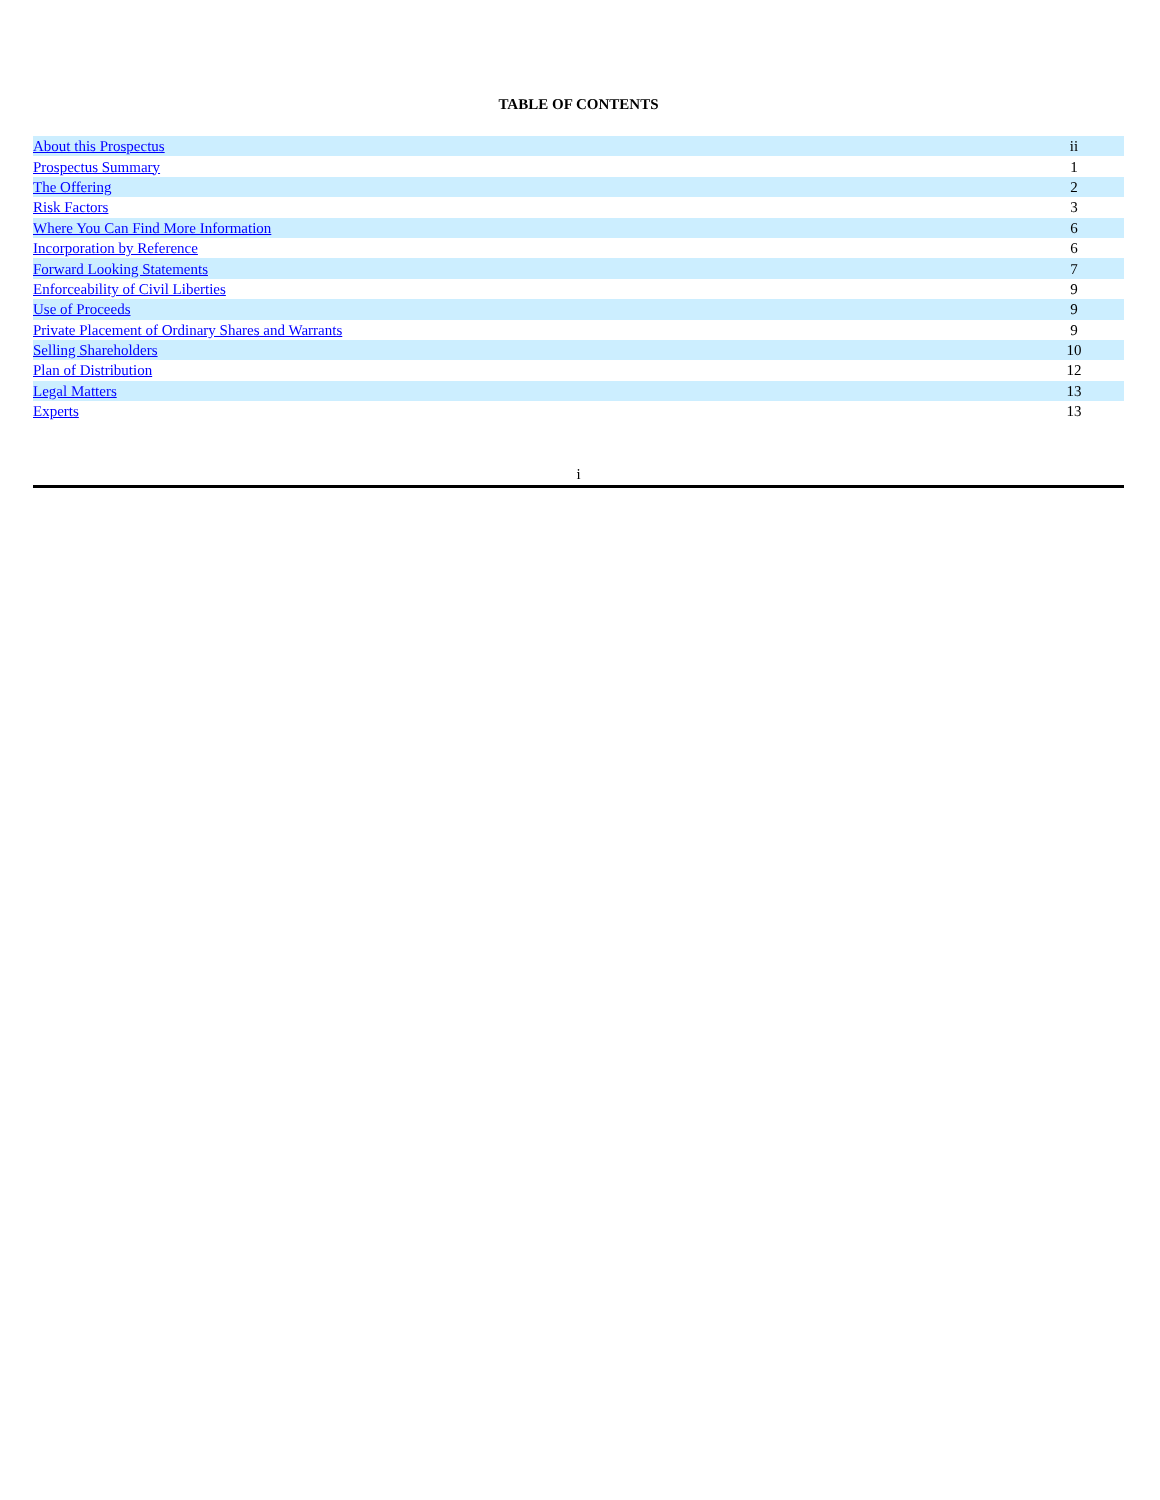TABLE OF CONTENTS
| About this Prospectus | ii |
| Prospectus Summary | 1 |
| The Offering | 2 |
| Risk Factors | 3 |
| Where You Can Find More Information | 6 |
| Incorporation by Reference | 6 |
| Forward Looking Statements | 7 |
| Enforceability of Civil Liberties | 9 |
| Use of Proceeds | 9 |
| Private Placement of Ordinary Shares and Warrants | 9 |
| Selling Shareholders | 10 |
| Plan of Distribution | 12 |
| Legal Matters | 13 |
| Experts | 13 |
i